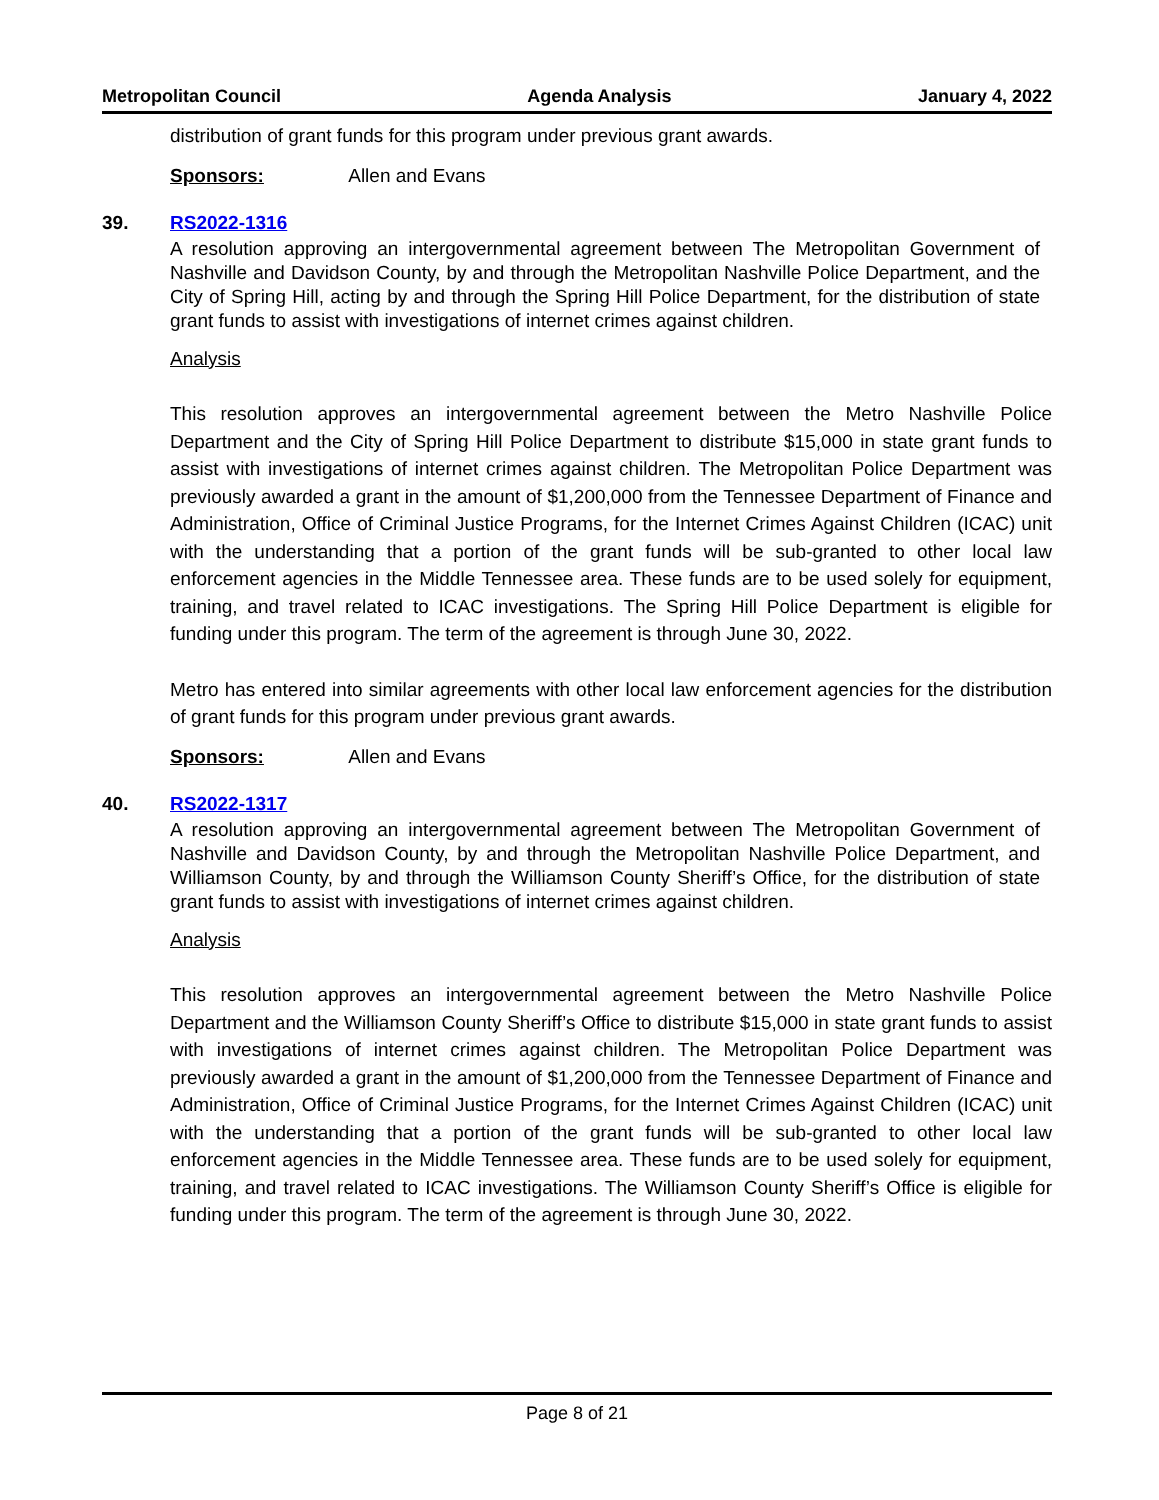Metropolitan Council Agenda Analysis January 4, 2022
distribution of grant funds for this program under previous grant awards.
Sponsors: Allen and Evans
39. RS2022-1316
A resolution approving an intergovernmental agreement between The Metropolitan Government of Nashville and Davidson County, by and through the Metropolitan Nashville Police Department, and the City of Spring Hill, acting by and through the Spring Hill Police Department, for the distribution of state grant funds to assist with investigations of internet crimes against children.
Analysis
This resolution approves an intergovernmental agreement between the Metro Nashville Police Department and the City of Spring Hill Police Department to distribute $15,000 in state grant funds to assist with investigations of internet crimes against children. The Metropolitan Police Department was previously awarded a grant in the amount of $1,200,000 from the Tennessee Department of Finance and Administration, Office of Criminal Justice Programs, for the Internet Crimes Against Children (ICAC) unit with the understanding that a portion of the grant funds will be sub-granted to other local law enforcement agencies in the Middle Tennessee area. These funds are to be used solely for equipment, training, and travel related to ICAC investigations. The Spring Hill Police Department is eligible for funding under this program. The term of the agreement is through June 30, 2022.
Metro has entered into similar agreements with other local law enforcement agencies for the distribution of grant funds for this program under previous grant awards.
Sponsors: Allen and Evans
40. RS2022-1317
A resolution approving an intergovernmental agreement between The Metropolitan Government of Nashville and Davidson County, by and through the Metropolitan Nashville Police Department, and Williamson County, by and through the Williamson County Sheriff’s Office, for the distribution of state grant funds to assist with investigations of internet crimes against children.
Analysis
This resolution approves an intergovernmental agreement between the Metro Nashville Police Department and the Williamson County Sheriff’s Office to distribute $15,000 in state grant funds to assist with investigations of internet crimes against children. The Metropolitan Police Department was previously awarded a grant in the amount of $1,200,000 from the Tennessee Department of Finance and Administration, Office of Criminal Justice Programs, for the Internet Crimes Against Children (ICAC) unit with the understanding that a portion of the grant funds will be sub-granted to other local law enforcement agencies in the Middle Tennessee area. These funds are to be used solely for equipment, training, and travel related to ICAC investigations. The Williamson County Sheriff’s Office is eligible for funding under this program. The term of the agreement is through June 30, 2022.
Page 8 of 21